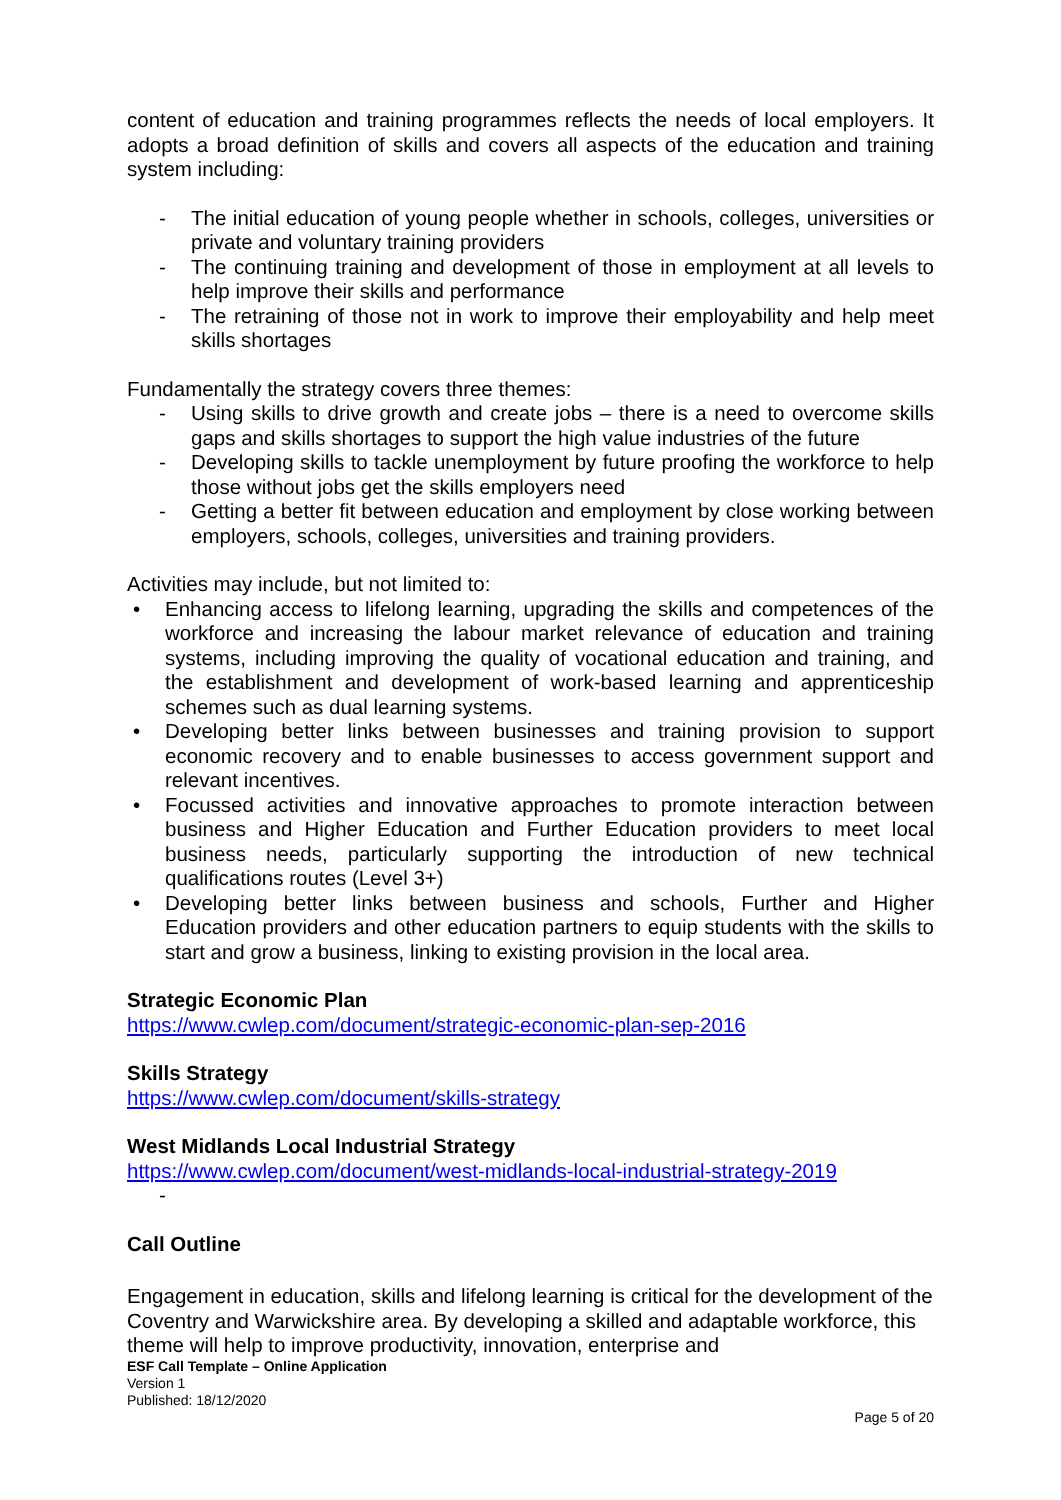content of education and training programmes reflects the needs of local employers. It adopts a broad definition of skills and covers all aspects of the education and training system including:
- The initial education of young people whether in schools, colleges, universities or private and voluntary training providers
- The continuing training and development of those in employment at all levels to help improve their skills and performance
- The retraining of those not in work to improve their employability and help meet skills shortages
Fundamentally the strategy covers three themes:
- Using skills to drive growth and create jobs – there is a need to overcome skills gaps and skills shortages to support the high value industries of the future
- Developing skills to tackle unemployment by future proofing the workforce to help those without jobs get the skills employers need
- Getting a better fit between education and employment by close working between employers, schools, colleges, universities and training providers.
Activities may include, but not limited to:
• Enhancing access to lifelong learning, upgrading the skills and competences of the workforce and increasing the labour market relevance of education and training systems, including improving the quality of vocational education and training, and the establishment and development of work-based learning and apprenticeship schemes such as dual learning systems.
• Developing better links between businesses and training provision to support economic recovery and to enable businesses to access government support and relevant incentives.
• Focussed activities and innovative approaches to promote interaction between business and Higher Education and Further Education providers to meet local business needs, particularly supporting the introduction of new technical qualifications routes (Level 3+)
• Developing better links between business and schools, Further and Higher Education providers and other education partners to equip students with the skills to start and grow a business, linking to existing provision in the local area.
Strategic Economic Plan
https://www.cwlep.com/document/strategic-economic-plan-sep-2016
Skills Strategy
https://www.cwlep.com/document/skills-strategy
West Midlands Local Industrial Strategy
https://www.cwlep.com/document/west-midlands-local-industrial-strategy-2019
-
Call Outline
Engagement in education, skills and lifelong learning is critical for the development of the Coventry and Warwickshire area. By developing a skilled and adaptable workforce, this theme will help to improve productivity, innovation, enterprise and
ESF Call Template – Online Application
Version 1
Published: 18/12/2020
Page 5 of 20